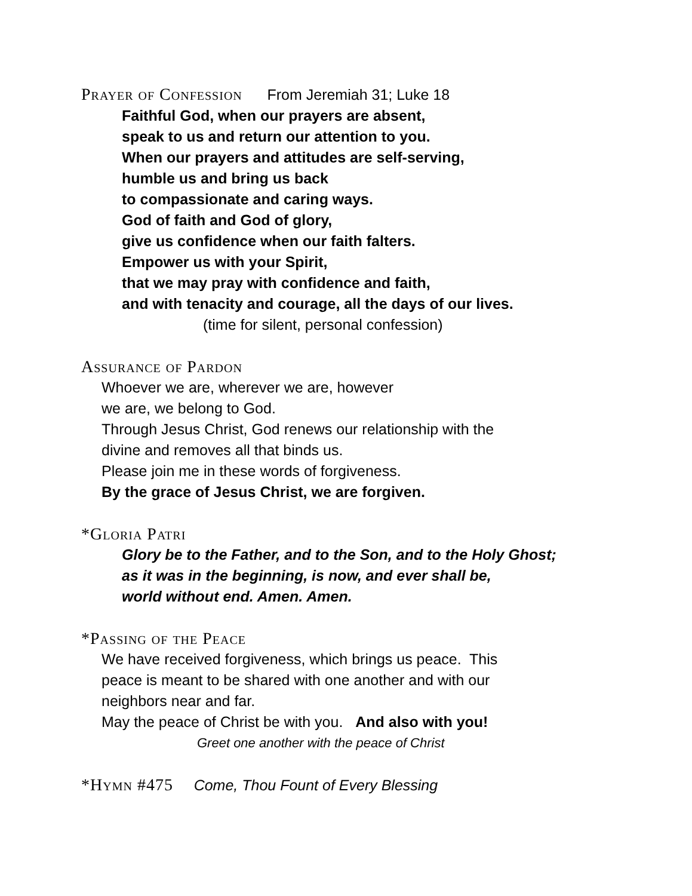Prayer of Confession From Jeremiah 31; Luke 18
Faithful God, when our prayers are absent,
speak to us and return our attention to you.
When our prayers and attitudes are self-serving,
humble us and bring us back
to compassionate and caring ways.
God of faith and God of glory,
give us confidence when our faith falters.
Empower us with your Spirit,
that we may pray with confidence and faith,
and with tenacity and courage, all the days of our lives.
(time for silent, personal confession)
Assurance of Pardon
Whoever we are, wherever we are, however
we are, we belong to God.
Through Jesus Christ, God renews our relationship with the
divine and removes all that binds us.
Please join me in these words of forgiveness.
By the grace of Jesus Christ, we are forgiven.
*Gloria Patri
Glory be to the Father, and to the Son, and to the Holy Ghost;
as it was in the beginning, is now, and ever shall be,
world without end. Amen. Amen.
*Passing of the Peace
We have received forgiveness, which brings us peace. This
peace is meant to be shared with one another and with our
neighbors near and far.
May the peace of Christ be with you. And also with you!
Greet one another with the peace of Christ
*Hymn #475 Come, Thou Fount of Every Blessing